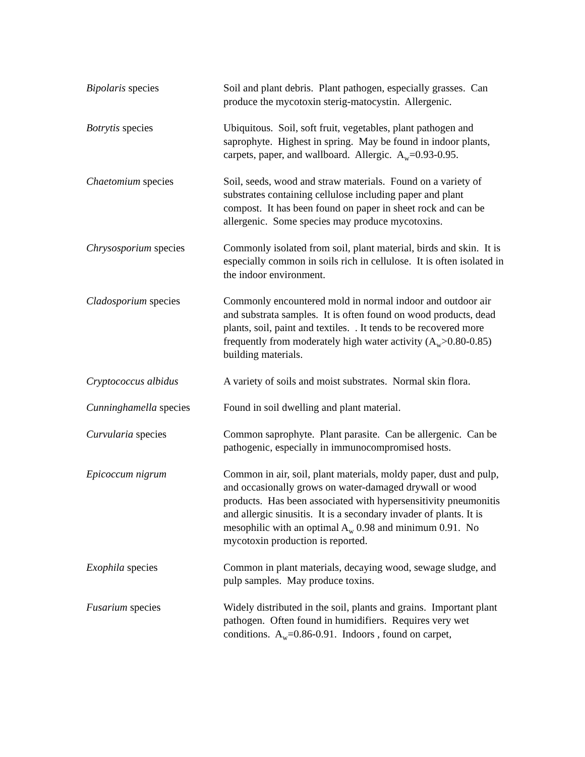| Bipolaris species | Soil and plant debris. Plant pathogen, especially grasses. Can produce the mycotoxin sterig-matocystin. Allergenic. |
| Botrytis species | Ubiquitous. Soil, soft fruit, vegetables, plant pathogen and saprophyte. Highest in spring. May be found in indoor plants, carpets, paper, and wallboard. Allergic. A<sub>w</sub>=0.93-0.95. |
| Chaetomium species | Soil, seeds, wood and straw materials. Found on a variety of substrates containing cellulose including paper and plant compost. It has been found on paper in sheet rock and can be allergenic. Some species may produce mycotoxins. |
| Chrysosporium species | Commonly isolated from soil, plant material, birds and skin. It is especially common in soils rich in cellulose. It is often isolated in the indoor environment. |
| Cladosporium species | Commonly encountered mold in normal indoor and outdoor air and substrata samples. It is often found on wood products, dead plants, soil, paint and textiles. . It tends to be recovered more frequently from moderately high water activity (A<sub>w</sub>>0.80-0.85) building materials. |
| Cryptococcus albidus | A variety of soils and moist substrates. Normal skin flora. |
| Cunninghamella species | Found in soil dwelling and plant material. |
| Curvularia species | Common saprophyte. Plant parasite. Can be allergenic. Can be pathogenic, especially in immunocompromised hosts. |
| Epicoccum nigrum | Common in air, soil, plant materials, moldy paper, dust and pulp, and occasionally grows on water-damaged drywall or wood products. Has been associated with hypersensitivity pneumonitis and allergic sinusitis. It is a secondary invader of plants. It is mesophilic with an optimal A<sub>w</sub> 0.98 and minimum 0.91. No mycotoxin production is reported. |
| Exophila species | Common in plant materials, decaying wood, sewage sludge, and pulp samples. May produce toxins. |
| Fusarium species | Widely distributed in the soil, plants and grains. Important plant pathogen. Often found in humidifiers. Requires very wet conditions. A<sub>w</sub>=0.86-0.91. Indoors , found on carpet, |